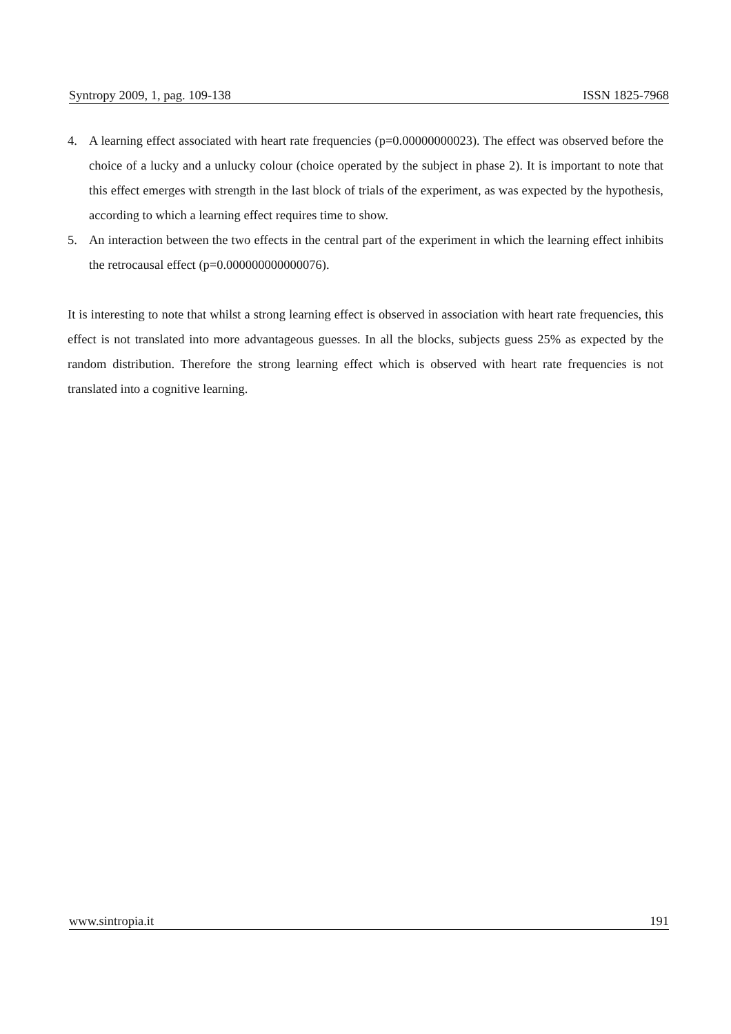Syntropy 2009, 1, pag. 109-138 ISSN 1825-7968
4. A learning effect associated with heart rate frequencies (p=0.00000000023). The effect was observed before the choice of a lucky and a unlucky colour (choice operated by the subject in phase 2). It is important to note that this effect emerges with strength in the last block of trials of the experiment, as was expected by the hypothesis, according to which a learning effect requires time to show.
5. An interaction between the two effects in the central part of the experiment in which the learning effect inhibits the retrocausal effect (p=0.000000000000076).
It is interesting to note that whilst a strong learning effect is observed in association with heart rate frequencies, this effect is not translated into more advantageous guesses. In all the blocks, subjects guess 25% as expected by the random distribution. Therefore the strong learning effect which is observed with heart rate frequencies is not translated into a cognitive learning.
www.sintropia.it 191